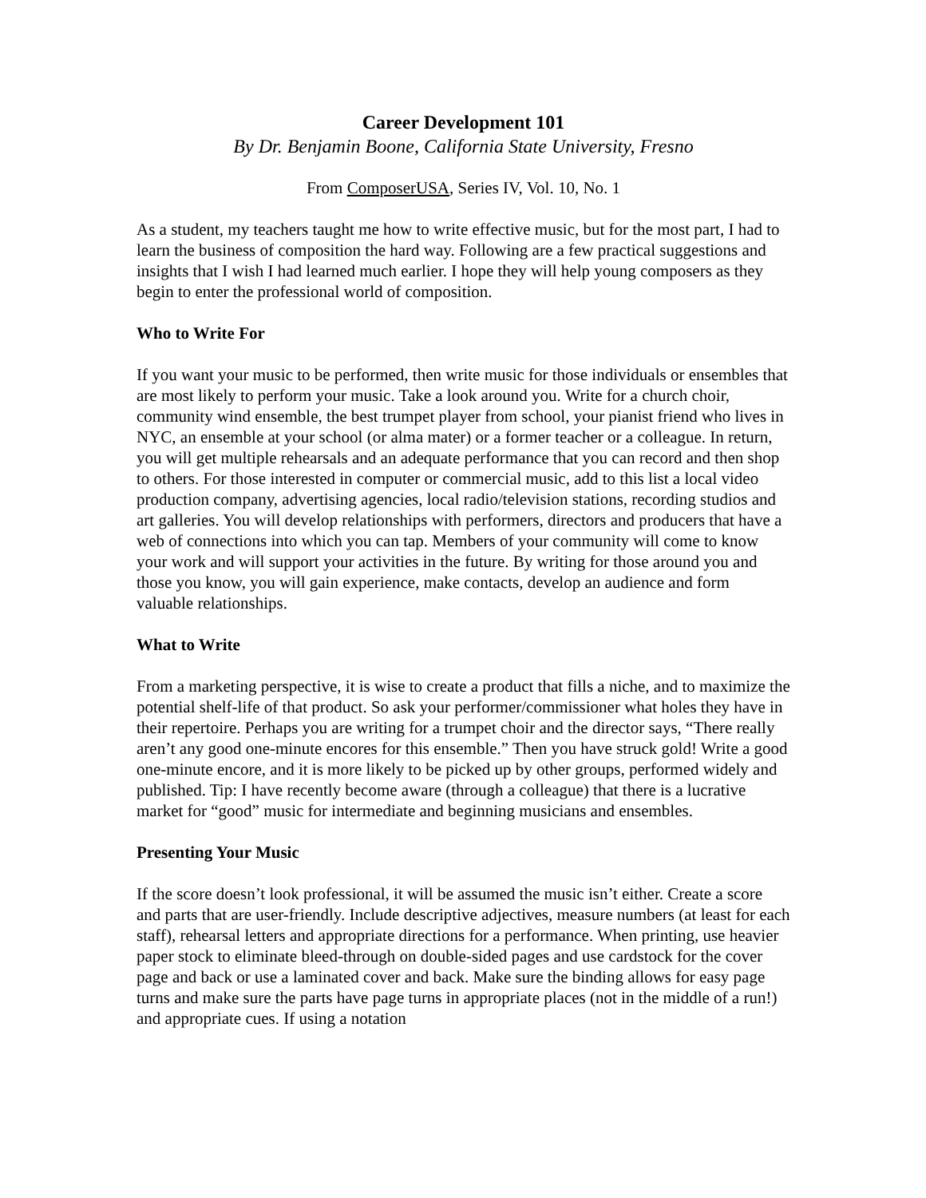Career Development 101
By Dr. Benjamin Boone, California State University, Fresno
From ComposerUSA, Series IV, Vol. 10, No. 1
As a student, my teachers taught me how to write effective music, but for the most part, I had to learn the business of composition the hard way. Following are a few practical suggestions and insights that I wish I had learned much earlier. I hope they will help young composers as they begin to enter the professional world of composition.
Who to Write For
If you want your music to be performed, then write music for those individuals or ensembles that are most likely to perform your music. Take a look around you. Write for a church choir, community wind ensemble, the best trumpet player from school, your pianist friend who lives in NYC, an ensemble at your school (or alma mater) or a former teacher or a colleague. In return, you will get multiple rehearsals and an adequate performance that you can record and then shop to others. For those interested in computer or commercial music, add to this list a local video production company, advertising agencies, local radio/television stations, recording studios and art galleries. You will develop relationships with performers, directors and producers that have a web of connections into which you can tap. Members of your community will come to know your work and will support your activities in the future. By writing for those around you and those you know, you will gain experience, make contacts, develop an audience and form valuable relationships.
What to Write
From a marketing perspective, it is wise to create a product that fills a niche, and to maximize the potential shelf-life of that product. So ask your performer/commissioner what holes they have in their repertoire. Perhaps you are writing for a trumpet choir and the director says, “There really aren’t any good one-minute encores for this ensemble.” Then you have struck gold! Write a good one-minute encore, and it is more likely to be picked up by other groups, performed widely and published. Tip: I have recently become aware (through a colleague) that there is a lucrative market for “good” music for intermediate and beginning musicians and ensembles.
Presenting Your Music
If the score doesn’t look professional, it will be assumed the music isn’t either. Create a score and parts that are user-friendly. Include descriptive adjectives, measure numbers (at least for each staff), rehearsal letters and appropriate directions for a performance. When printing, use heavier paper stock to eliminate bleed-through on double-sided pages and use cardstock for the cover page and back or use a laminated cover and back. Make sure the binding allows for easy page turns and make sure the parts have page turns in appropriate places (not in the middle of a run!) and appropriate cues. If using a notation